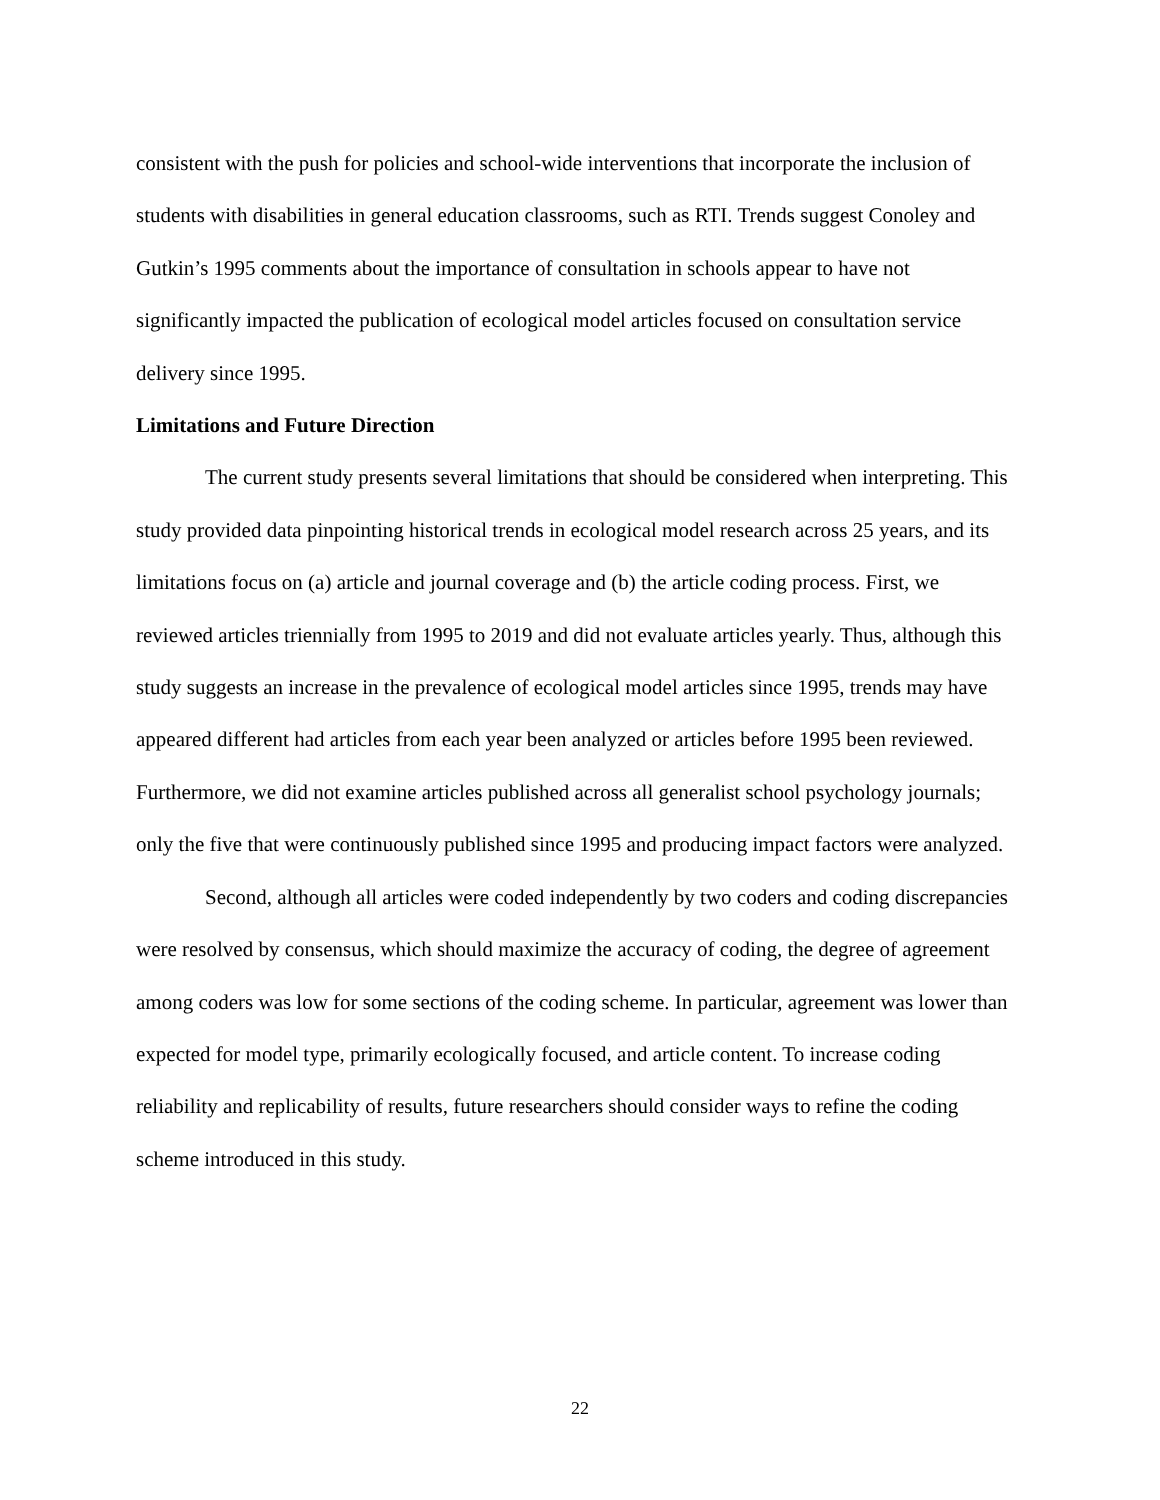consistent with the push for policies and school-wide interventions that incorporate the inclusion of students with disabilities in general education classrooms, such as RTI. Trends suggest Conoley and Gutkin’s 1995 comments about the importance of consultation in schools appear to have not significantly impacted the publication of ecological model articles focused on consultation service delivery since 1995.
Limitations and Future Direction
The current study presents several limitations that should be considered when interpreting. This study provided data pinpointing historical trends in ecological model research across 25 years, and its limitations focus on (a) article and journal coverage and (b) the article coding process. First, we reviewed articles triennially from 1995 to 2019 and did not evaluate articles yearly. Thus, although this study suggests an increase in the prevalence of ecological model articles since 1995, trends may have appeared different had articles from each year been analyzed or articles before 1995 been reviewed. Furthermore, we did not examine articles published across all generalist school psychology journals; only the five that were continuously published since 1995 and producing impact factors were analyzed.
Second, although all articles were coded independently by two coders and coding discrepancies were resolved by consensus, which should maximize the accuracy of coding, the degree of agreement among coders was low for some sections of the coding scheme. In particular, agreement was lower than expected for model type, primarily ecologically focused, and article content. To increase coding reliability and replicability of results, future researchers should consider ways to refine the coding scheme introduced in this study.
22